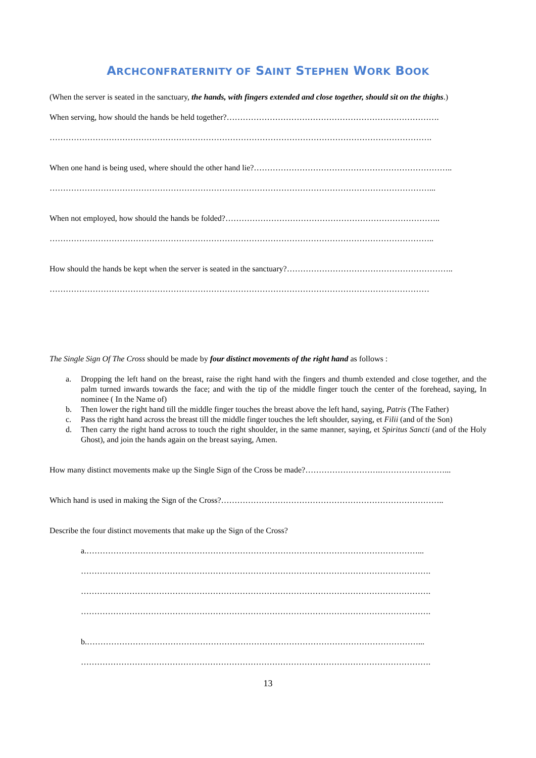ARCHCONFRATERNITY OF SAINT STEPHEN WORK BOOK
(When the server is seated in the sanctuary, the hands, with fingers extended and close together, should sit on the thighs.)
When serving, how should the hands be held together?…………………………………………………………………….
…………………………………………………………………………………………………………………………….
When one hand is being used, where should the other hand lie?………………………………………………………………..
……………………………………………………………………………………………………………………………...
When not employed, how should the hands be folded?……………………………………………………………………..
……………………………………………………………………………………………………………………………..
How should the hands be kept when the server is seated in the sanctuary?……………………………………………………..
……………………………………………………………………………………………………………………………
The Single Sign Of The Cross should be made by four distinct movements of the right hand as follows :
a. Dropping the left hand on the breast, raise the right hand with the fingers and thumb extended and close together, and the palm turned inwards towards the face; and with the tip of the middle finger touch the center of the forehead, saying, In nominee ( In the Name of)
b. Then lower the right hand till the middle finger touches the breast above the left hand, saying, Patris (The Father)
c. Pass the right hand across the breast till the middle finger touches the left shoulder, saying, et Filii (and of the Son)
d. Then carry the right hand across to touch the right shoulder, in the same manner, saying, et Spiritus Sancti (and of the Holy Ghost), and join the hands again on the breast saying, Amen.
How many distinct movements make up the Single Sign of the Cross be made?……………………….……………………...
Which hand is used in making the Sign of the Cross?………………………………………………………………………..
Describe the four distinct movements that make up the Sign of the Cross?
a.……………………………………………………………………………………………………………...
………………………………………………………………………………………………………………….
………………………………………………………………………………………………………………….
………………………………………………………………………………………………………………….
b.……………………………………………………………………………………………………………...
………………………………………………………………………………………………………………….
13